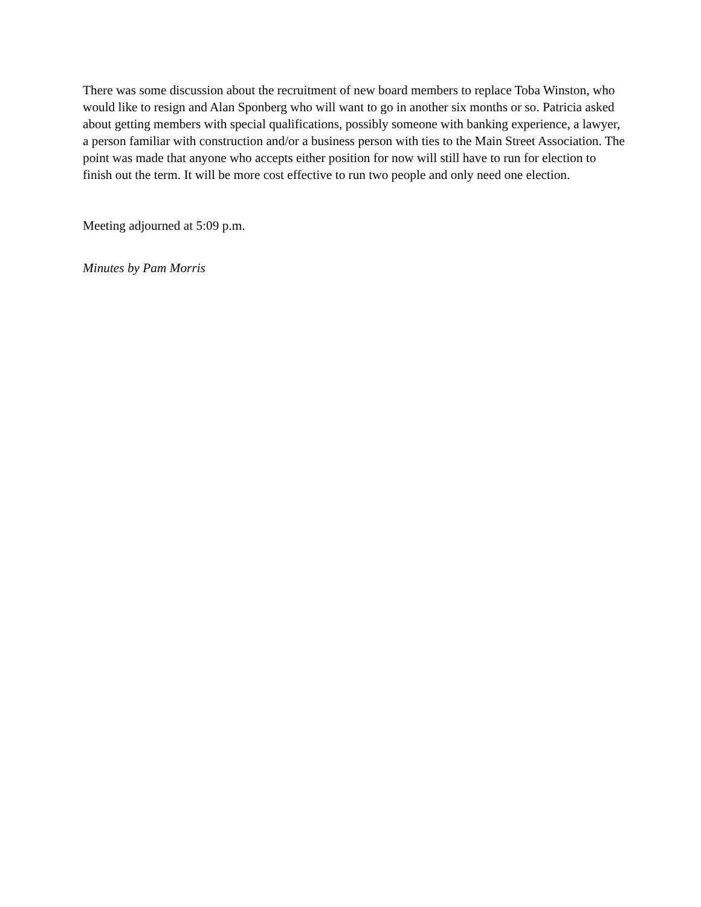There was some discussion about the recruitment of new board members to replace Toba Winston, who would like to resign and Alan Sponberg who will want to go in another six months or so. Patricia asked about getting members with special qualifications, possibly someone with banking experience, a lawyer, a person familiar with construction and/or a business person with ties to the Main Street Association. The point was made that anyone who accepts either position for now will still have to run for election to finish out the term. It will be more cost effective to run two people and only need one election.
Meeting adjourned at 5:09 p.m.
Minutes by Pam Morris